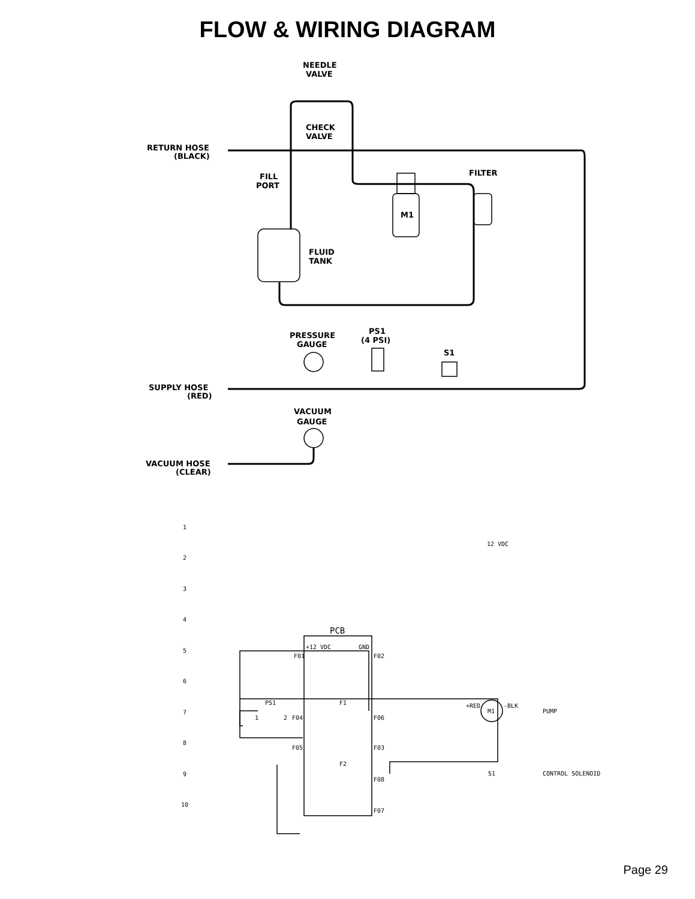FLOW & WIRING DIAGRAM
NEEDLE
VALVE
CHECK
VALVE
RETURN HOSE
(BLACK)
FILL
PORT
FILTER
M1
FLUID
TANK
PRESSURE
GAUGE
PS1
(4 PSI)
S1
SUPPLY HOSE
(RED)
VACUUM
GAUGE
VACUUM HOSE
(CLEAR)
1
2
3
4
5
6
7
8
9
10
12 VDC
PCB
+12 VDC
GND
F01
F02
PS1
1
2
F04
F1
F06
+RED
M1
-BLK
PUMP
F05
F03
F2
F08
S1
CONTROL SOLENOID
F07
Page 29